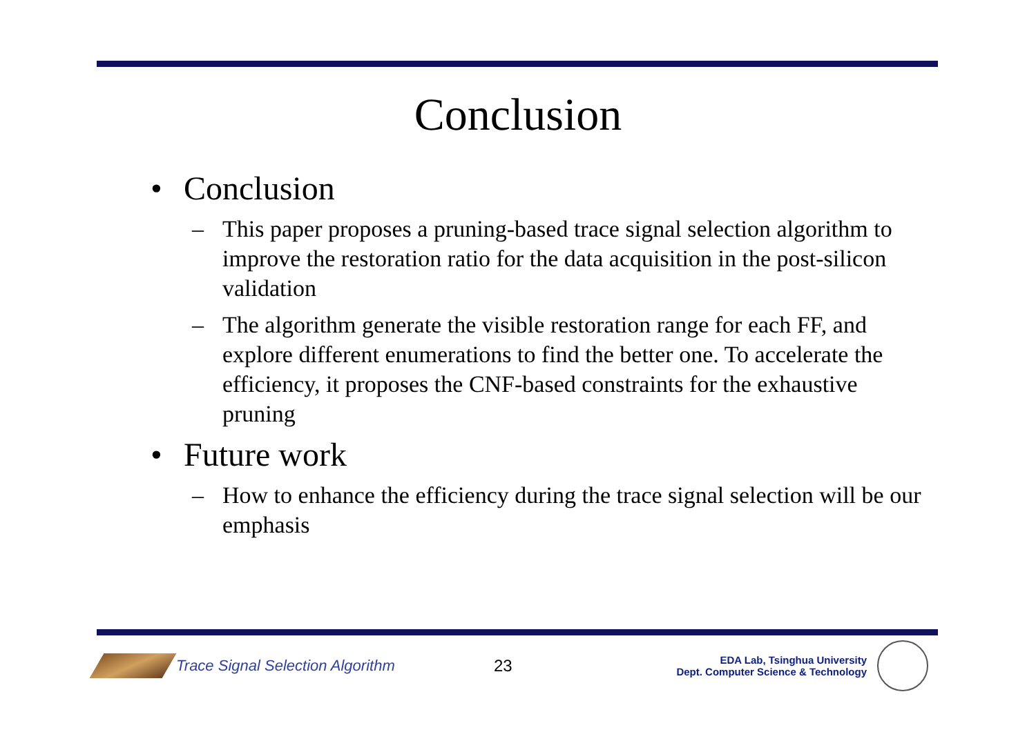Conclusion
• Conclusion
– This paper proposes a pruning-based trace signal selection algorithm to improve the restoration ratio for the data acquisition in the post-silicon validation
– The algorithm generate the visible restoration range for each FF, and explore different enumerations to find the better one. To accelerate the efficiency, it proposes the CNF-based constraints for the exhaustive pruning
• Future work
– How to enhance the efficiency during the trace signal selection will be our emphasis
Trace Signal Selection Algorithm 23
EDA Lab, Tsinghua University
Dept. Computer Science & Technology